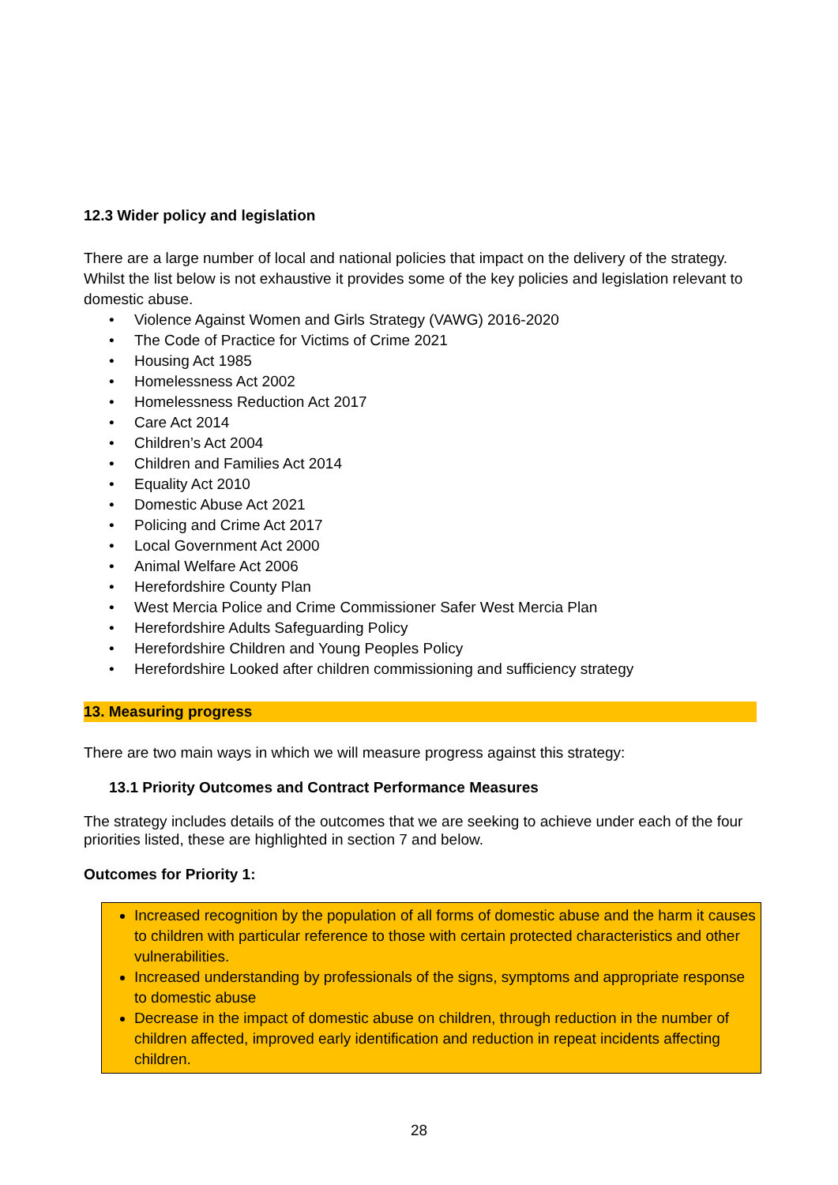12.3 Wider policy and legislation
There are a large number of local and national policies that impact on the delivery of the strategy. Whilst the list below is not exhaustive it provides some of the key policies and legislation relevant to domestic abuse.
• Violence Against Women and Girls Strategy (VAWG) 2016-2020
• The Code of Practice for Victims of Crime 2021
• Housing Act 1985
• Homelessness Act 2002
• Homelessness Reduction Act 2017
• Care Act 2014
• Children’s Act 2004
• Children and Families Act 2014
• Equality Act 2010
• Domestic Abuse Act 2021
• Policing and Crime Act 2017
• Local Government Act 2000
• Animal Welfare Act 2006
• Herefordshire County Plan
• West Mercia Police and Crime Commissioner Safer West Mercia Plan
• Herefordshire Adults Safeguarding Policy
• Herefordshire Children and Young Peoples Policy
• Herefordshire Looked after children commissioning and sufficiency strategy
13. Measuring progress
There are two main ways in which we will measure progress against this strategy:
13.1 Priority Outcomes and Contract Performance Measures
The strategy includes details of the outcomes that we are seeking to achieve under each of the four priorities listed, these are highlighted in section 7 and below.
Outcomes for Priority 1:
Increased recognition by the population of all forms of domestic abuse and the harm it causes to children with particular reference to those with certain protected characteristics and other vulnerabilities.
Increased understanding by professionals of the signs, symptoms and appropriate response to domestic abuse
Decrease in the impact of domestic abuse on children, through reduction in the number of children affected, improved early identification and reduction in repeat incidents affecting children.
28